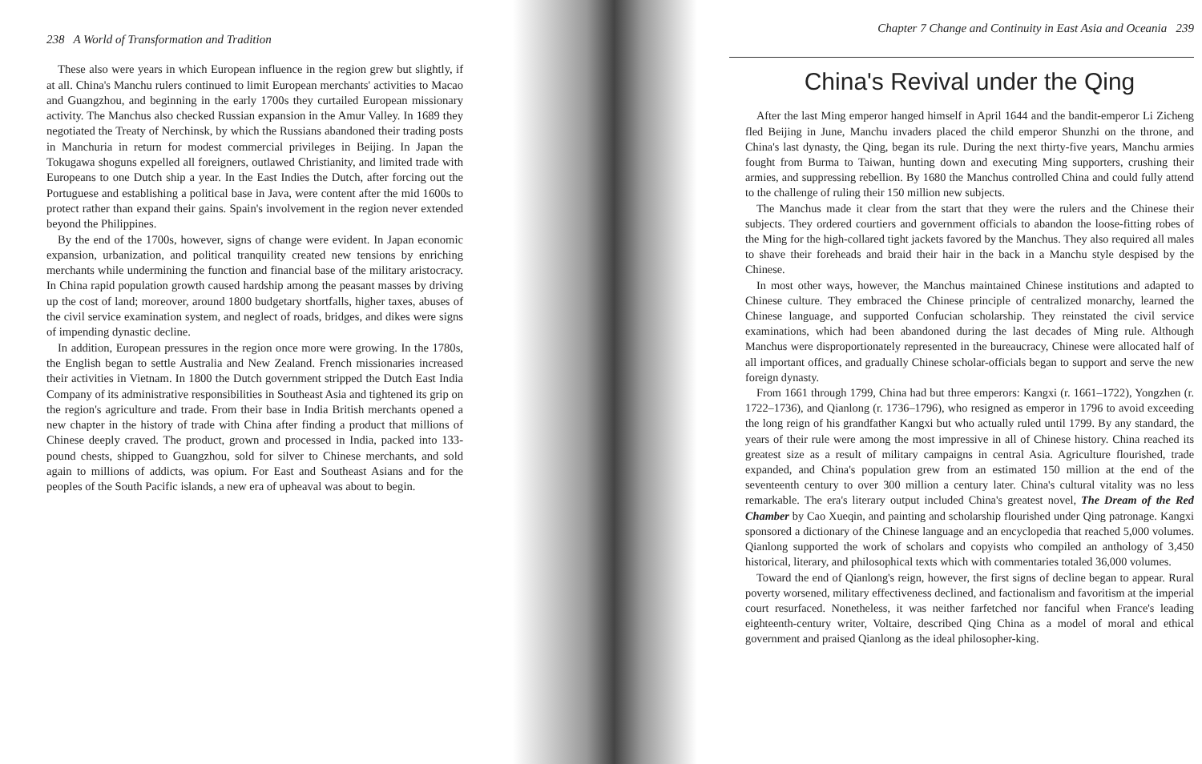238 A World of Transformation and Tradition
These also were years in which European influence in the region grew but slightly, if at all. China's Manchu rulers continued to limit European merchants' activities to Macao and Guangzhou, and beginning in the early 1700s they curtailed European missionary activity. The Manchus also checked Russian expansion in the Amur Valley. In 1689 they negotiated the Treaty of Nerchinsk, by which the Russians abandoned their trading posts in Manchuria in return for modest commercial privileges in Beijing. In Japan the Tokugawa shoguns expelled all foreigners, outlawed Christianity, and limited trade with Europeans to one Dutch ship a year. In the East Indies the Dutch, after forcing out the Portuguese and establishing a political base in Java, were content after the mid 1600s to protect rather than expand their gains. Spain's involvement in the region never extended beyond the Philippines.
By the end of the 1700s, however, signs of change were evident. In Japan economic expansion, urbanization, and political tranquility created new tensions by enriching merchants while undermining the function and financial base of the military aristocracy. In China rapid population growth caused hardship among the peasant masses by driving up the cost of land; moreover, around 1800 budgetary shortfalls, higher taxes, abuses of the civil service examination system, and neglect of roads, bridges, and dikes were signs of impending dynastic decline.
In addition, European pressures in the region once more were growing. In the 1780s, the English began to settle Australia and New Zealand. French missionaries increased their activities in Vietnam. In 1800 the Dutch government stripped the Dutch East India Company of its administrative responsibilities in Southeast Asia and tightened its grip on the region's agriculture and trade. From their base in India British merchants opened a new chapter in the history of trade with China after finding a product that millions of Chinese deeply craved. The product, grown and processed in India, packed into 133-pound chests, shipped to Guangzhou, sold for silver to Chinese merchants, and sold again to millions of addicts, was opium. For East and Southeast Asians and for the peoples of the South Pacific islands, a new era of upheaval was about to begin.
Chapter 7 Change and Continuity in East Asia and Oceania 239
China's Revival under the Qing
After the last Ming emperor hanged himself in April 1644 and the bandit-emperor Li Zicheng fled Beijing in June, Manchu invaders placed the child emperor Shunzhi on the throne, and China's last dynasty, the Qing, began its rule. During the next thirty-five years, Manchu armies fought from Burma to Taiwan, hunting down and executing Ming supporters, crushing their armies, and suppressing rebellion. By 1680 the Manchus controlled China and could fully attend to the challenge of ruling their 150 million new subjects.
The Manchus made it clear from the start that they were the rulers and the Chinese their subjects. They ordered courtiers and government officials to abandon the loose-fitting robes of the Ming for the high-collared tight jackets favored by the Manchus. They also required all males to shave their foreheads and braid their hair in the back in a Manchu style despised by the Chinese.
In most other ways, however, the Manchus maintained Chinese institutions and adapted to Chinese culture. They embraced the Chinese principle of centralized monarchy, learned the Chinese language, and supported Confucian scholarship. They reinstated the civil service examinations, which had been abandoned during the last decades of Ming rule. Although Manchus were disproportionately represented in the bureaucracy, Chinese were allocated half of all important offices, and gradually Chinese scholar-officials began to support and serve the new foreign dynasty.
From 1661 through 1799, China had but three emperors: Kangxi (r. 1661–1722), Yongzhen (r. 1722–1736), and Qianlong (r. 1736–1796), who resigned as emperor in 1796 to avoid exceeding the long reign of his grandfather Kangxi but who actually ruled until 1799. By any standard, the years of their rule were among the most impressive in all of Chinese history. China reached its greatest size as a result of military campaigns in central Asia. Agriculture flourished, trade expanded, and China's population grew from an estimated 150 million at the end of the seventeenth century to over 300 million a century later. China's cultural vitality was no less remarkable. The era's literary output included China's greatest novel, The Dream of the Red Chamber by Cao Xueqin, and painting and scholarship flourished under Qing patronage. Kangxi sponsored a dictionary of the Chinese language and an encyclopedia that reached 5,000 volumes. Qianlong supported the work of scholars and copyists who compiled an anthology of 3,450 historical, literary, and philosophical texts which with commentaries totaled 36,000 volumes.
Toward the end of Qianlong's reign, however, the first signs of decline began to appear. Rural poverty worsened, military effectiveness declined, and factionalism and favoritism at the imperial court resurfaced. Nonetheless, it was neither farfetched nor fanciful when France's leading eighteenth-century writer, Voltaire, described Qing China as a model of moral and ethical government and praised Qianlong as the ideal philosopher-king.